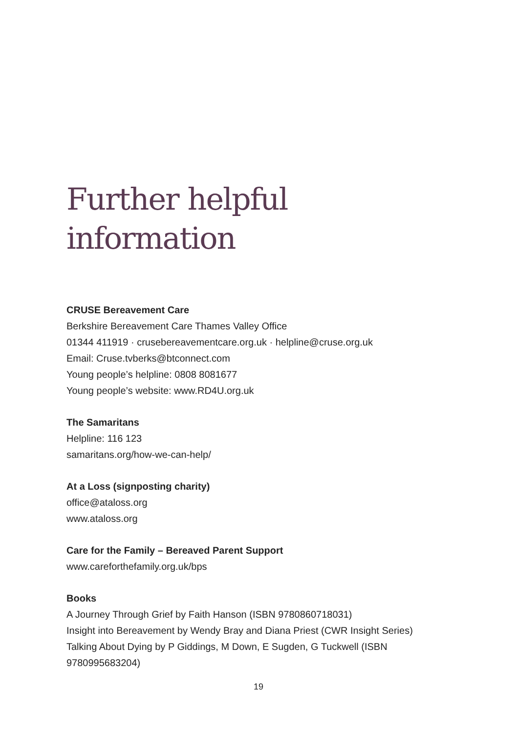Further helpful information
CRUSE Bereavement Care
Berkshire Bereavement Care Thames Valley Office
01344 411919 · crusebereavementcare.org.uk · helpline@cruse.org.uk
Email: Cruse.tvberks@btconnect.com
Young people’s helpline: 0808 8081677
Young people’s website: www.RD4U.org.uk
The Samaritans
Helpline: 116 123
samaritans.org/how-we-can-help/
At a Loss (signposting charity)
office@ataloss.org
www.ataloss.org
Care for the Family – Bereaved Parent Support
www.careforthefamily.org.uk/bps
Books
A Journey Through Grief by Faith Hanson (ISBN 9780860718031)
Insight into Bereavement by Wendy Bray and Diana Priest (CWR Insight Series)
Talking About Dying by P Giddings, M Down, E Sugden, G Tuckwell (ISBN 9780995683204)
19